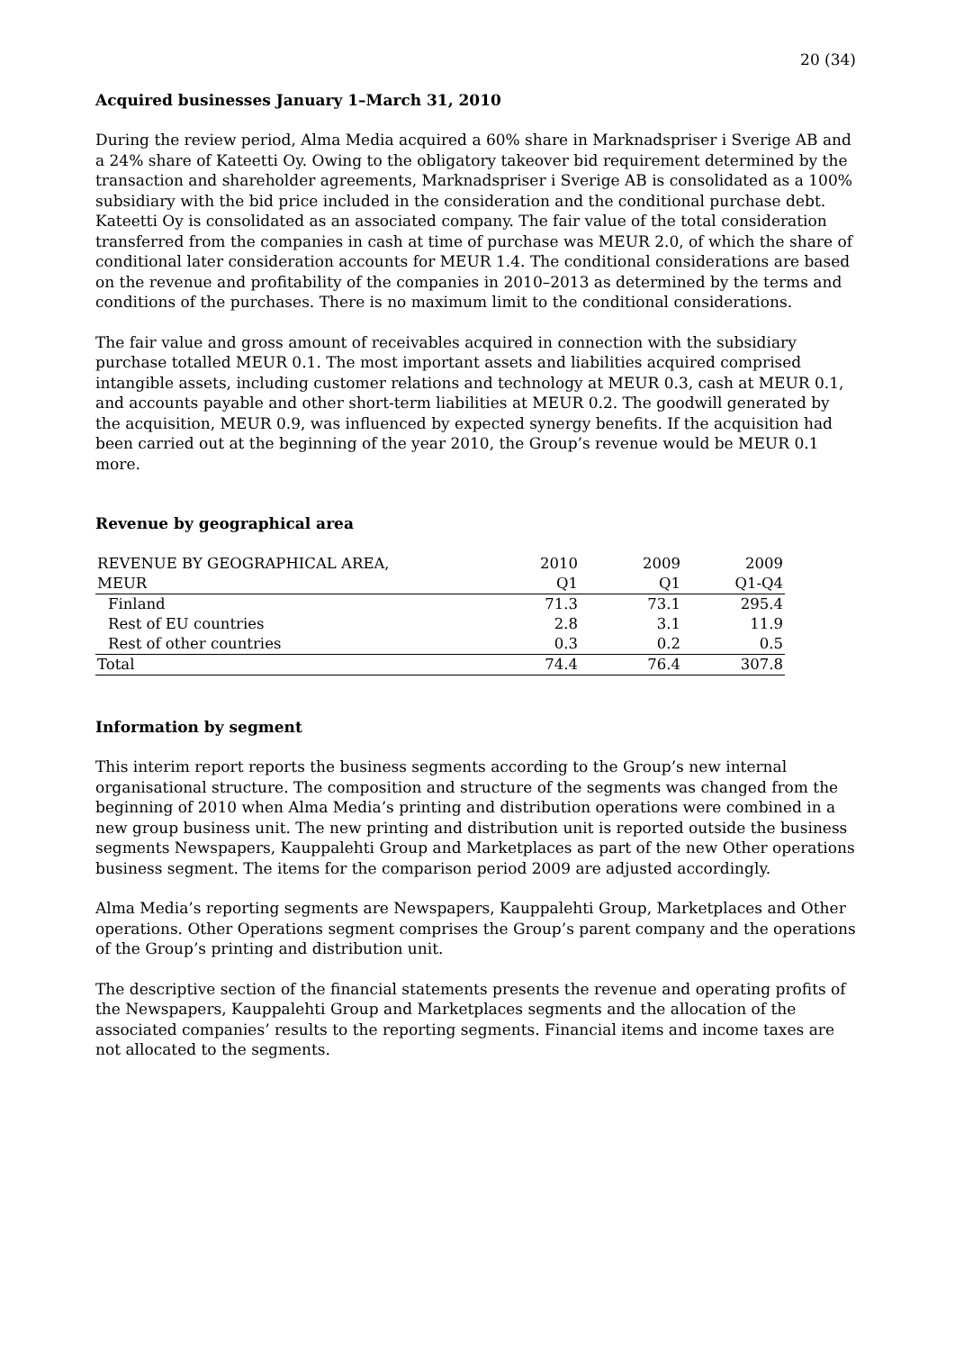20 (34)
Acquired businesses January 1–March 31, 2010
During the review period, Alma Media acquired a 60% share in Marknadspriser i Sverige AB and a 24% share of Kateetti Oy. Owing to the obligatory takeover bid requirement determined by the transaction and shareholder agreements, Marknadspriser i Sverige AB is consolidated as a 100% subsidiary with the bid price included in the consideration and the conditional purchase debt. Kateetti Oy is consolidated as an associated company. The fair value of the total consideration transferred from the companies in cash at time of purchase was MEUR 2.0, of which the share of conditional later consideration accounts for MEUR 1.4. The conditional considerations are based on the revenue and profitability of the companies in 2010–2013 as determined by the terms and conditions of the purchases. There is no maximum limit to the conditional considerations.
The fair value and gross amount of receivables acquired in connection with the subsidiary purchase totalled MEUR 0.1. The most important assets and liabilities acquired comprised intangible assets, including customer relations and technology at MEUR 0.3, cash at MEUR 0.1, and accounts payable and other short-term liabilities at MEUR 0.2. The goodwill generated by the acquisition, MEUR 0.9, was influenced by expected synergy benefits. If the acquisition had been carried out at the beginning of the year 2010, the Group’s revenue would be MEUR 0.1 more.
Revenue by geographical area
| REVENUE BY GEOGRAPHICAL AREA, | 2010 | 2009 | 2009 |
| MEUR | Q1 | Q1 | Q1-Q4 |
| Finland | 71.3 | 73.1 | 295.4 |
| Rest of EU countries | 2.8 | 3.1 | 11.9 |
| Rest of other countries | 0.3 | 0.2 | 0.5 |
| Total | 74.4 | 76.4 | 307.8 |
Information by segment
This interim report reports the business segments according to the Group’s new internal organisational structure. The composition and structure of the segments was changed from the beginning of 2010 when Alma Media’s printing and distribution operations were combined in a new group business unit. The new printing and distribution unit is reported outside the business segments Newspapers, Kauppalehti Group and Marketplaces as part of the new Other operations business segment. The items for the comparison period 2009 are adjusted accordingly.
Alma Media’s reporting segments are Newspapers, Kauppalehti Group, Marketplaces and Other operations. Other Operations segment comprises the Group’s parent company and the operations of the Group’s printing and distribution unit.
The descriptive section of the financial statements presents the revenue and operating profits of the Newspapers, Kauppalehti Group and Marketplaces segments and the allocation of the associated companies’ results to the reporting segments. Financial items and income taxes are not allocated to the segments.